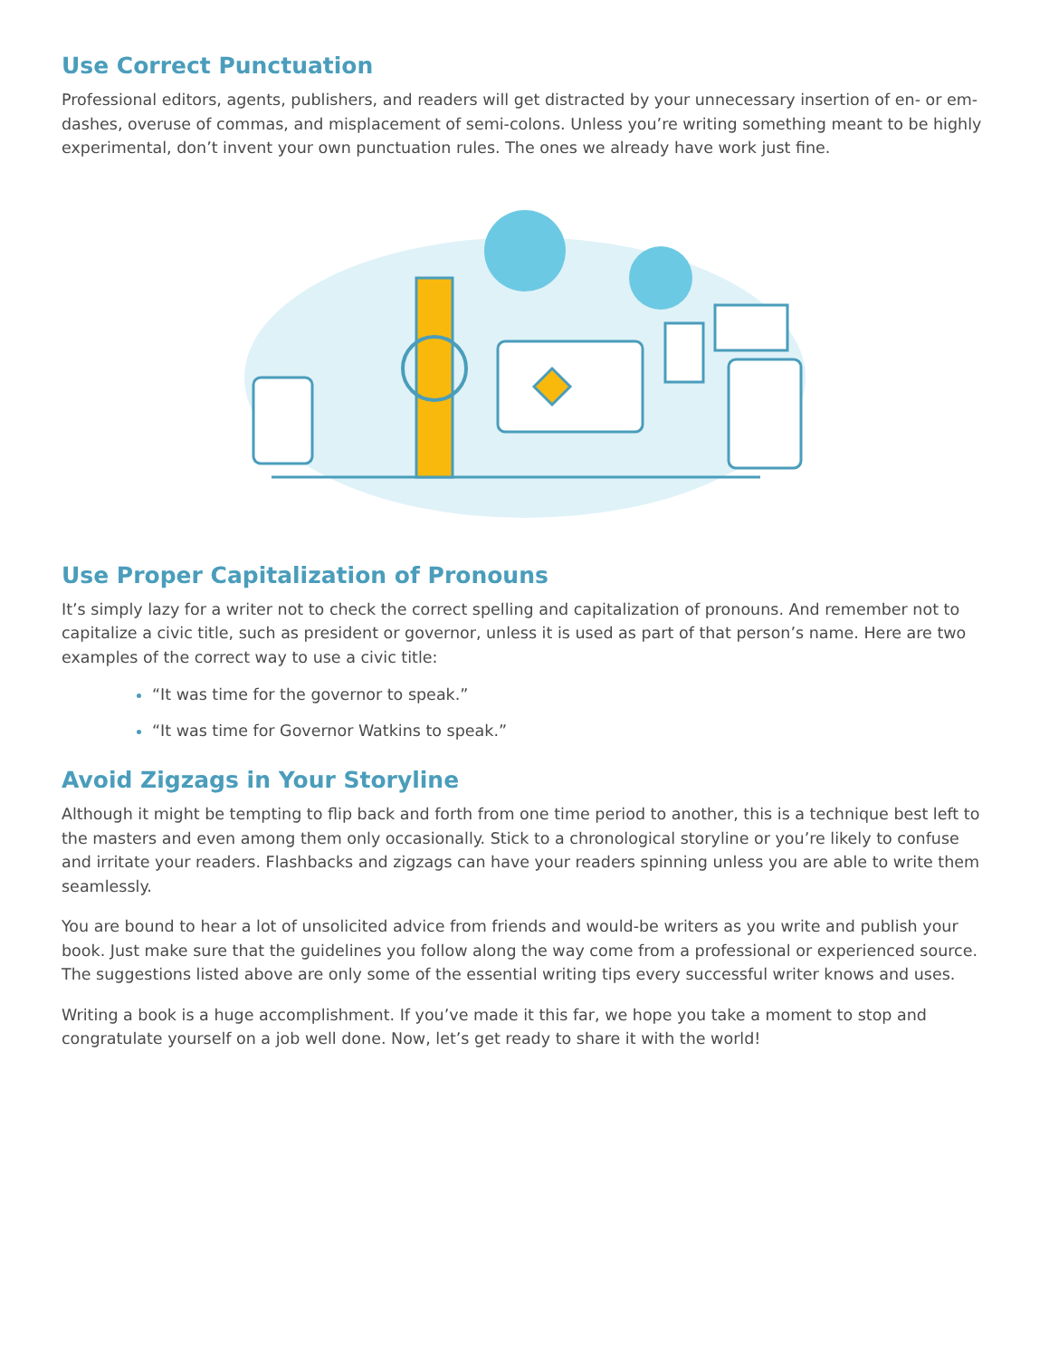Use Correct Punctuation
Professional editors, agents, publishers, and readers will get distracted by your unnecessary insertion of en- or em-dashes, overuse of commas, and misplacement of semi-colons. Unless you’re writing something meant to be highly experimental, don’t invent your own punctuation rules. The ones we already have work just fine.
Use Proper Capitalization of Pronouns
It’s simply lazy for a writer not to check the correct spelling and capitalization of pronouns. And remember not to capitalize a civic title, such as president or governor, unless it is used as part of that person’s name. Here are two examples of the correct way to use a civic title:
“It was time for the governor to speak.”
“It was time for Governor Watkins to speak.”
Avoid Zigzags in Your Storyline
Although it might be tempting to flip back and forth from one time period to another, this is a technique best left to the masters and even among them only occasionally. Stick to a chronological storyline or you’re likely to confuse and irritate your readers. Flashbacks and zigzags can have your readers spinning unless you are able to write them seamlessly.
You are bound to hear a lot of unsolicited advice from friends and would-be writers as you write and publish your book. Just make sure that the guidelines you follow along the way come from a professional or experienced source. The suggestions listed above are only some of the essential writing tips every successful writer knows and uses.
Writing a book is a huge accomplishment. If you’ve made it this far, we hope you take a moment to stop and congratulate yourself on a job well done. Now, let’s get ready to share it with the world!